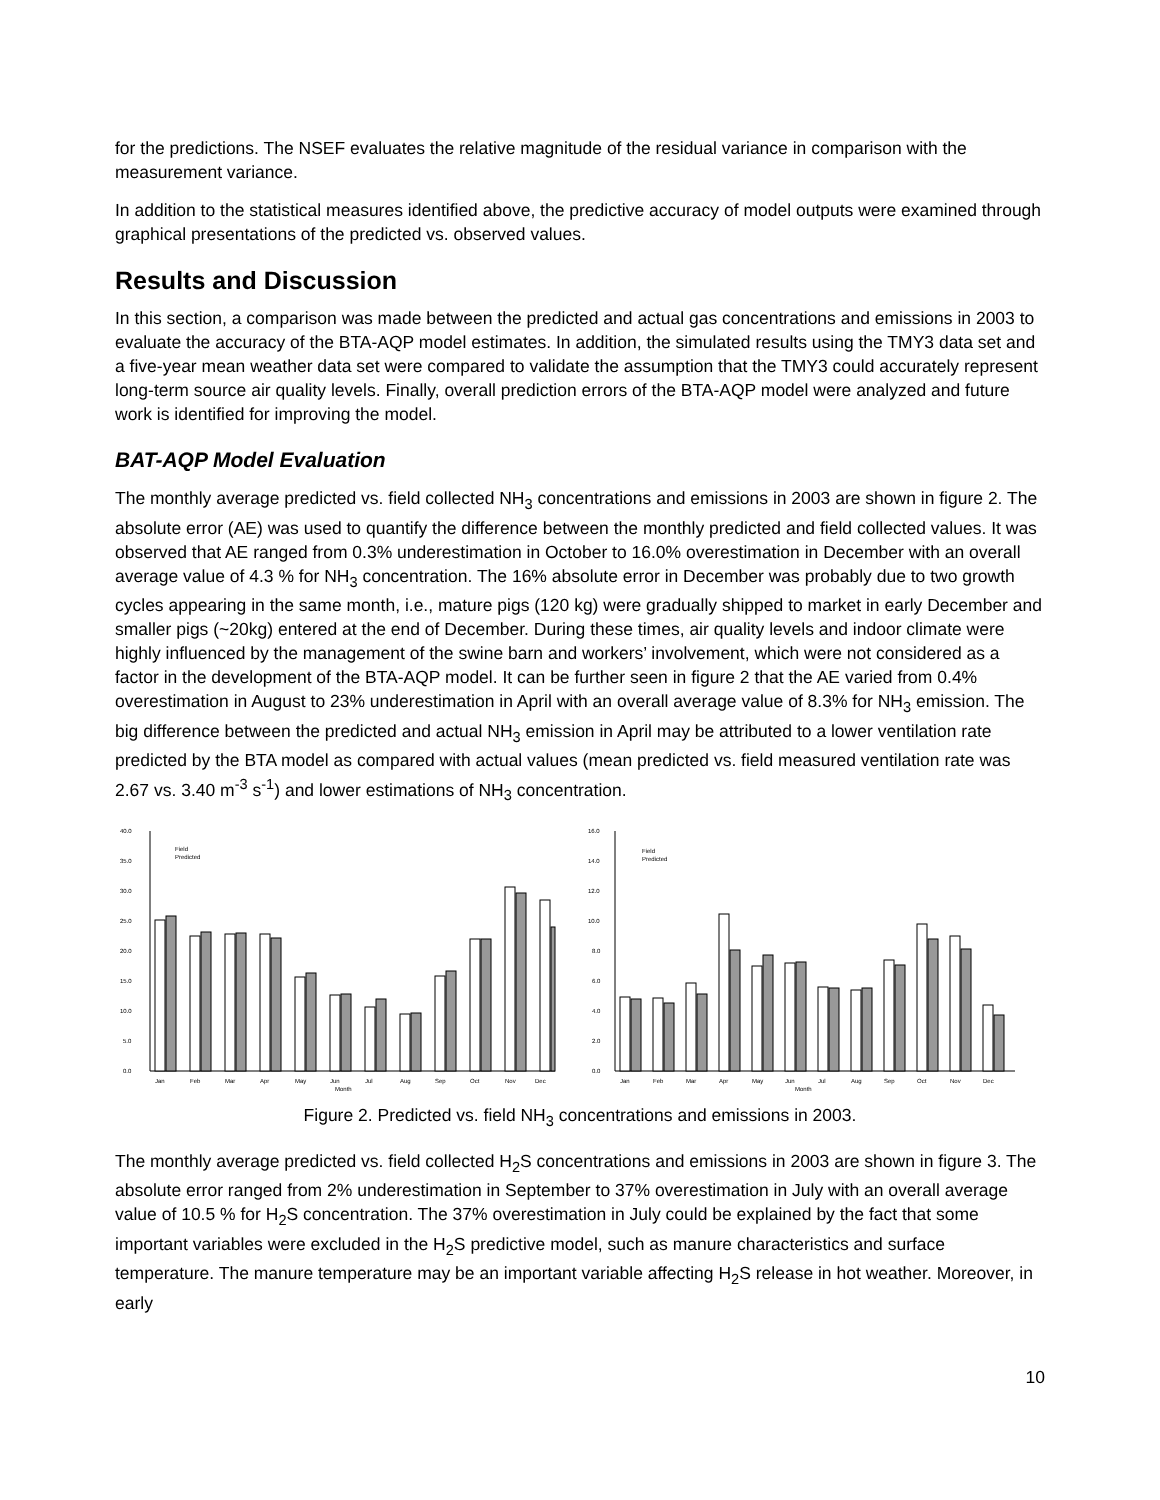for the predictions. The NSEF evaluates the relative magnitude of the residual variance in comparison with the measurement variance.
In addition to the statistical measures identified above, the predictive accuracy of model outputs were examined through graphical presentations of the predicted vs. observed values.
Results and Discussion
In this section, a comparison was made between the predicted and actual gas concentrations and emissions in 2003 to evaluate the accuracy of the BTA-AQP model estimates. In addition, the simulated results using the TMY3 data set and a five-year mean weather data set were compared to validate the assumption that the TMY3 could accurately represent long-term source air quality levels. Finally, overall prediction errors of the BTA-AQP model were analyzed and future work is identified for improving the model.
BAT-AQP Model Evaluation
The monthly average predicted vs. field collected NH<sub>3</sub> concentrations and emissions in 2003 are shown in figure 2. The absolute error (AE) was used to quantify the difference between the monthly predicted and field collected values. It was observed that AE ranged from 0.3% underestimation in October to 16.0% overestimation in December with an overall average value of 4.3 % for NH<sub>3</sub> concentration. The 16% absolute error in December was probably due to two growth cycles appearing in the same month, i.e., mature pigs (120 kg) were gradually shipped to market in early December and smaller pigs (~20kg) entered at the end of December. During these times, air quality levels and indoor climate were highly influenced by the management of the swine barn and workers’ involvement, which were not considered as a factor in the development of the BTA-AQP model. It can be further seen in figure 2 that the AE varied from 0.4% overestimation in August to 23% underestimation in April with an overall average value of 8.3% for NH<sub>3</sub> emission. The big difference between the predicted and actual NH<sub>3</sub> emission in April may be attributed to a lower ventilation rate predicted by the BTA model as compared with actual values (mean predicted vs. field measured ventilation rate was 2.67 vs. 3.40 m<sup>-3</sup> s<sup>-1</sup>) and lower estimations of NH<sub>3</sub> concentration.
40.0
35.0
30.0
25.0
20.0
15.0
10.0
5.0
0.0
Field
Predicted
Jan
Feb
Mar
Apr
May
Jun
Jul
Aug
Sep
Oct
Nov
Dec
Month
16.0
14.0
12.0
10.0
8.0
6.0
4.0
2.0
0.0
Field
Predicted
Jan
Feb
Mar
Apr
May
Jun
Jul
Aug
Sep
Oct
Nov
Dec
Month
Figure 2. Predicted vs. field NH<sub>3</sub> concentrations and emissions in 2003.
The monthly average predicted vs. field collected H<sub>2</sub>S concentrations and emissions in 2003 are shown in figure 3. The absolute error ranged from 2% underestimation in September to 37% overestimation in July with an overall average value of 10.5 % for H<sub>2</sub>S concentration. The 37% overestimation in July could be explained by the fact that some important variables were excluded in the H<sub>2</sub>S predictive model, such as manure characteristics and surface temperature. The manure temperature may be an important variable affecting H<sub>2</sub>S release in hot weather. Moreover, in early
10